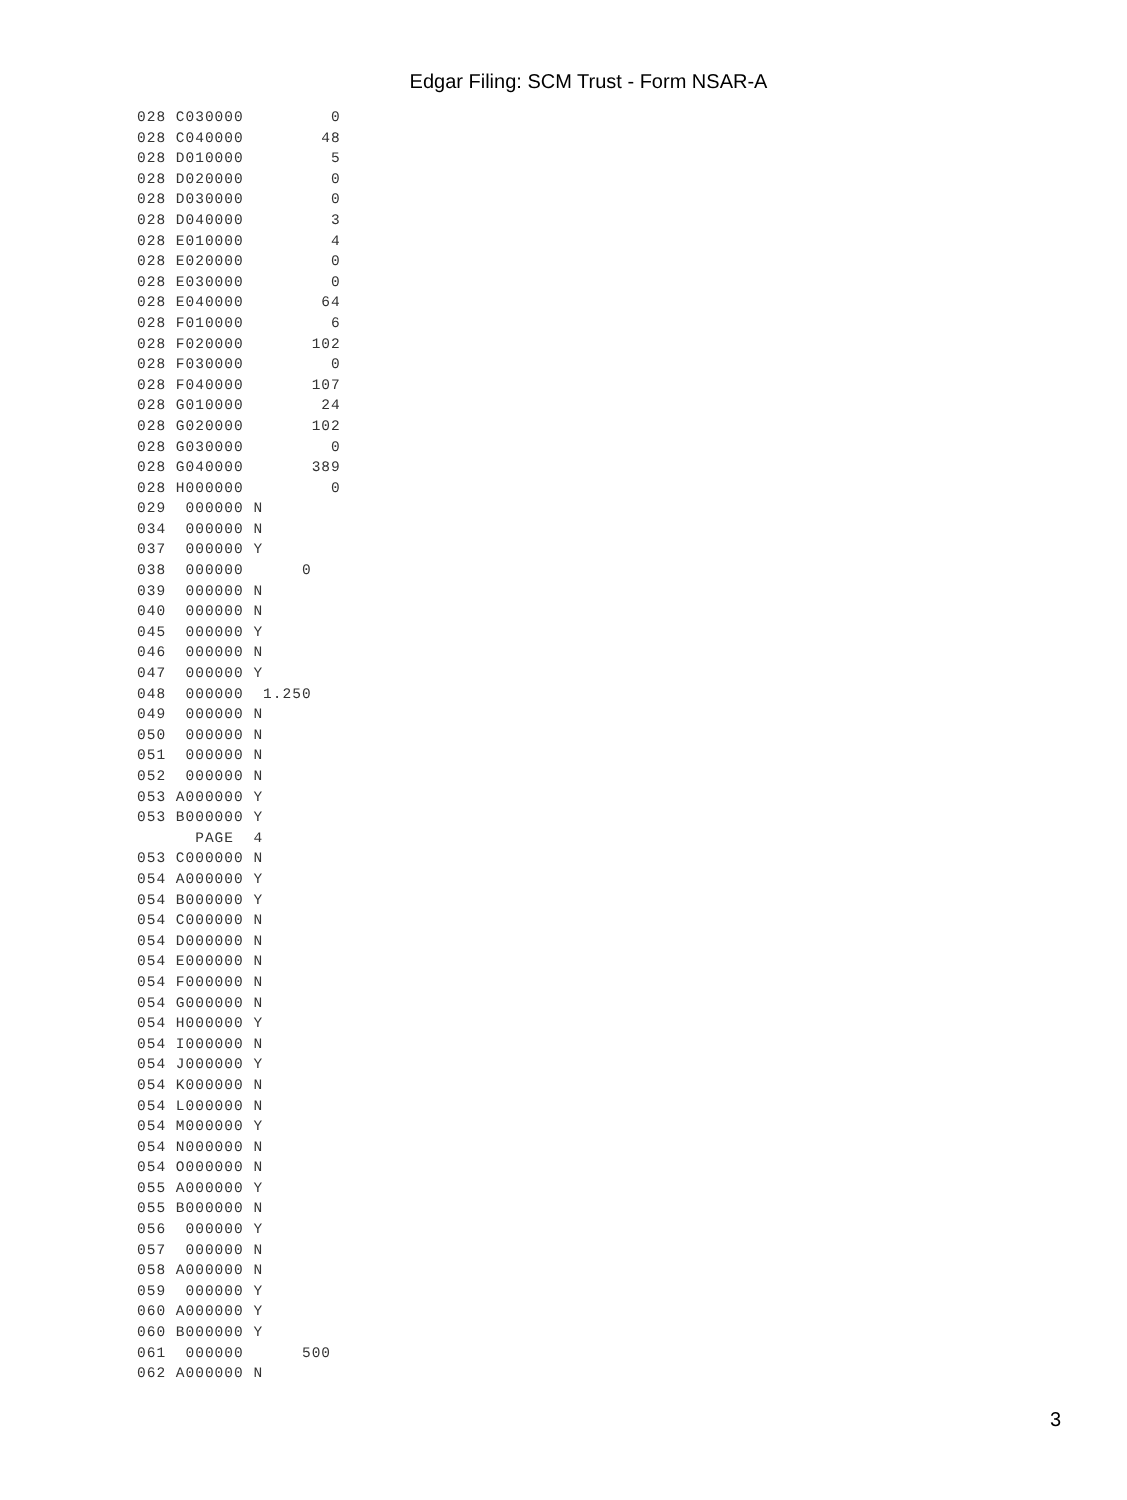Edgar Filing: SCM Trust - Form NSAR-A
028 C030000         0
028 C040000        48
028 D010000         5
028 D020000         0
028 D030000         0
028 D040000         3
028 E010000         4
028 E020000         0
028 E030000         0
028 E040000        64
028 F010000         6
028 F020000       102
028 F030000         0
028 F040000       107
028 G010000        24
028 G020000       102
028 G030000         0
028 G040000       389
028 H000000         0
029  000000 N
034  000000 N
037  000000 Y
038  000000      0
039  000000 N
040  000000 N
045  000000 Y
046  000000 N
047  000000 Y
048  000000  1.250
049  000000 N
050  000000 N
051  000000 N
052  000000 N
053 A000000 Y
053 B000000 Y
      PAGE  4
053 C000000 N
054 A000000 Y
054 B000000 Y
054 C000000 N
054 D000000 N
054 E000000 N
054 F000000 N
054 G000000 N
054 H000000 Y
054 I000000 N
054 J000000 Y
054 K000000 N
054 L000000 N
054 M000000 Y
054 N000000 N
054 O000000 N
055 A000000 Y
055 B000000 N
056  000000 Y
057  000000 N
058 A000000 N
059  000000 Y
060 A000000 Y
060 B000000 Y
061  000000      500
062 A000000 N
3